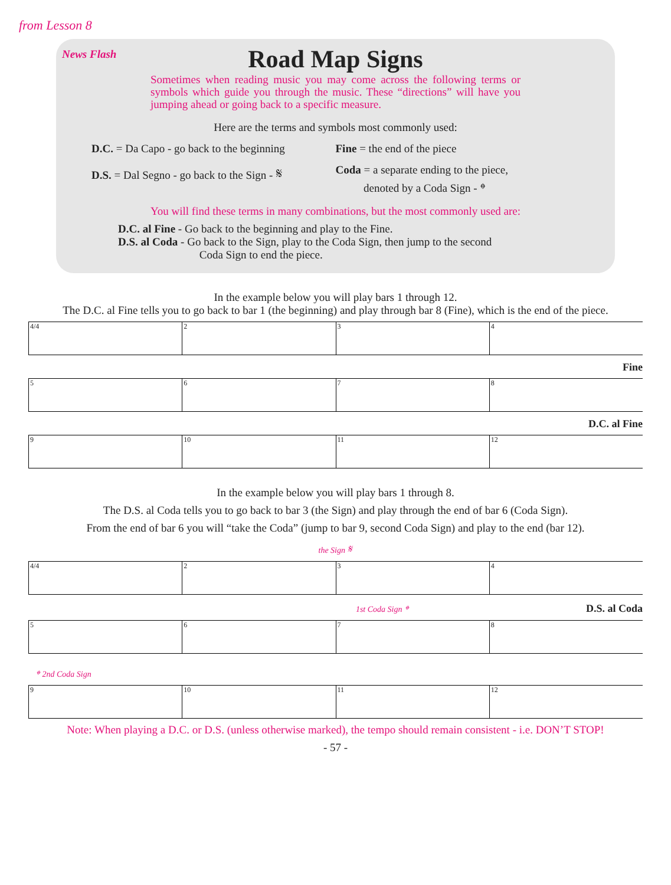from Lesson 8
News Flash
Road Map Signs
Sometimes when reading music you may come across the following terms or symbols which guide you through the music. These “directions” will have you jumping ahead or going back to a specific measure.
Here are the terms and symbols most commonly used:
D.C. = Da Capo - go back to the beginning
Fine = the end of the piece
D.S. = Dal Segno - go back to the Sign - 𝄋
Coda = a separate ending to the piece,
denoted by a Coda Sign - 𝄌
You will find these terms in many combinations, but the most commonly used are:
D.C. al Fine - Go back to the beginning and play to the Fine.
D.S. al Coda - Go back to the Sign, play to the Coda Sign, then jump to the second
Coda Sign to end the piece.
In the example below you will play bars 1 through 12.
The D.C. al Fine tells you to go back to bar 1 (the beginning) and play through bar 8 (Fine), which is the end of the piece.
4/4 234
Fine
5678
D.C. al Fine
9 10 11 12
In the example below you will play bars 1 through 8.
The D.S. al Coda tells you to go back to bar 3 (the Sign) and play through the end of bar 6 (Coda Sign).
From the end of bar 6 you will “take the Coda” (jump to bar 9, second Coda Sign) and play to the end (bar 12).
the Sign 𝄋
4/4 234
1st Coda Sign 𝄌 D.S. al Coda
5678
𝄌 2nd Coda Sign
9 10 11 12
Note: When playing a D.C. or D.S. (unless otherwise marked), the tempo should remain consistent - i.e. DON’T STOP!
- 57 -